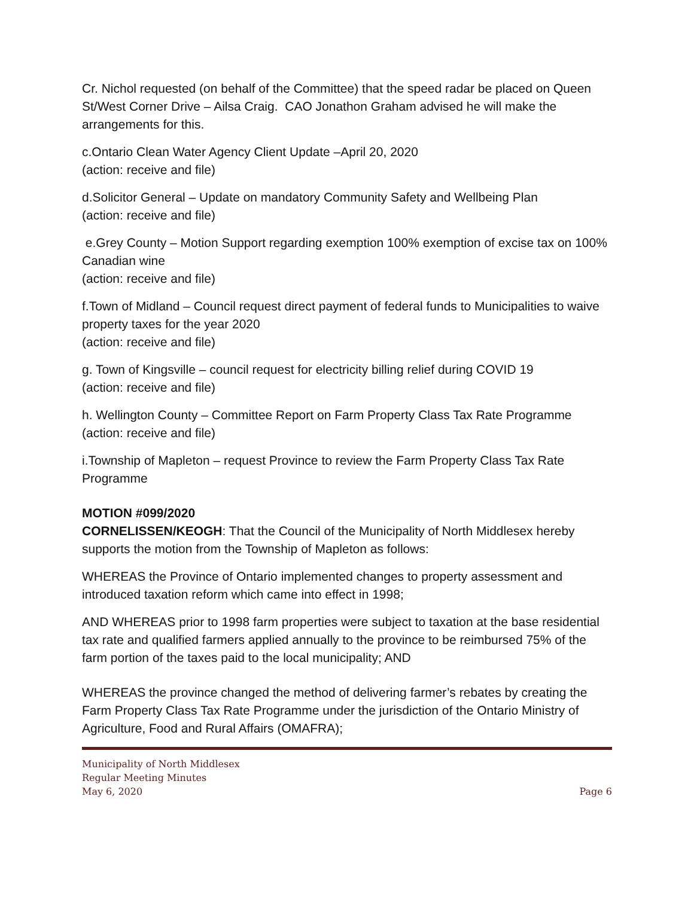Cr. Nichol requested (on behalf of the Committee) that the speed radar be placed on Queen St/West Corner Drive – Ailsa Craig. CAO Jonathon Graham advised he will make the arrangements for this.
c.Ontario Clean Water Agency Client Update –April 20, 2020
(action: receive and file)
d.Solicitor General – Update on mandatory Community Safety and Wellbeing Plan
(action: receive and file)
e.Grey County – Motion Support regarding exemption 100% exemption of excise tax on 100% Canadian wine
(action: receive and file)
f.Town of Midland – Council request direct payment of federal funds to Municipalities to waive property taxes for the year 2020
(action: receive and file)
g. Town of Kingsville – council request for electricity billing relief during COVID 19
(action: receive and file)
h. Wellington County – Committee Report on Farm Property Class Tax Rate Programme
(action: receive and file)
i.Township of Mapleton – request Province to review the Farm Property Class Tax Rate Programme
MOTION #099/2020
CORNELISSEN/KEOGH: That the Council of the Municipality of North Middlesex hereby supports the motion from the Township of Mapleton as follows:
WHEREAS the Province of Ontario implemented changes to property assessment and introduced taxation reform which came into effect in 1998;
AND WHEREAS prior to 1998 farm properties were subject to taxation at the base residential tax rate and qualified farmers applied annually to the province to be reimbursed 75% of the farm portion of the taxes paid to the local municipality; AND
WHEREAS the province changed the method of delivering farmer’s rebates by creating the Farm Property Class Tax Rate Programme under the jurisdiction of the Ontario Ministry of Agriculture, Food and Rural Affairs (OMAFRA);
Municipality of North Middlesex
Regular Meeting Minutes
May 6, 2020 Page 6